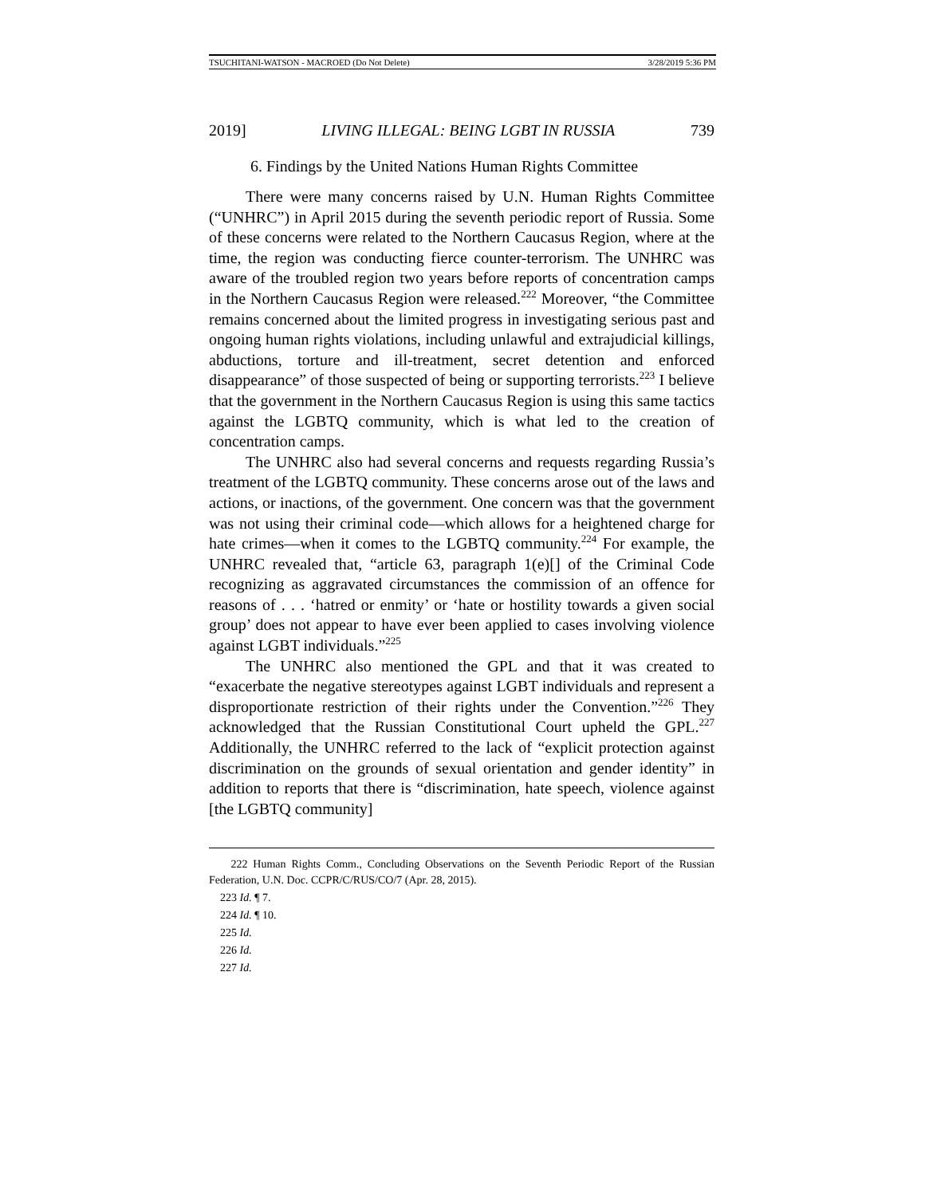TSUCHITANI-WATSON - MACROED (Do Not Delete) 3/28/2019 5:36 PM
2019] LIVING ILLEGAL: BEING LGBT IN RUSSIA 739
6. Findings by the United Nations Human Rights Committee
There were many concerns raised by U.N. Human Rights Committee (“UNHRC”) in April 2015 during the seventh periodic report of Russia. Some of these concerns were related to the Northern Caucasus Region, where at the time, the region was conducting fierce counter-terrorism. The UNHRC was aware of the troubled region two years before reports of concentration camps in the Northern Caucasus Region were released.<sup>222</sup> Moreover, “the Committee remains concerned about the limited progress in investigating serious past and ongoing human rights violations, including unlawful and extrajudicial killings, abductions, torture and ill-treatment, secret detention and enforced disappearance” of those suspected of being or supporting terrorists.<sup>223</sup> I believe that the government in the Northern Caucasus Region is using this same tactics against the LGBTQ community, which is what led to the creation of concentration camps.
The UNHRC also had several concerns and requests regarding Russia’s treatment of the LGBTQ community. These concerns arose out of the laws and actions, or inactions, of the government. One concern was that the government was not using their criminal code—which allows for a heightened charge for hate crimes—when it comes to the LGBTQ community.<sup>224</sup> For example, the UNHRC revealed that, “article 63, paragraph 1(e)[] of the Criminal Code recognizing as aggravated circumstances the commission of an offence for reasons of . . . ‘hatred or enmity’ or ‘hate or hostility towards a given social group’ does not appear to have ever been applied to cases involving violence against LGBT individuals.”<sup>225</sup>
The UNHRC also mentioned the GPL and that it was created to “exacerbate the negative stereotypes against LGBT individuals and represent a disproportionate restriction of their rights under the Convention.”<sup>226</sup> They acknowledged that the Russian Constitutional Court upheld the GPL.<sup>227</sup> Additionally, the UNHRC referred to the lack of “explicit protection against discrimination on the grounds of sexual orientation and gender identity” in addition to reports that there is “discrimination, hate speech, violence against [the LGBTQ community]
222 Human Rights Comm., Concluding Observations on the Seventh Periodic Report of the Russian Federation, U.N. Doc. CCPR/C/RUS/CO/7 (Apr. 28, 2015).
223 Id. ¶ 7.
224 Id. ¶ 10.
225 Id.
226 Id.
227 Id.